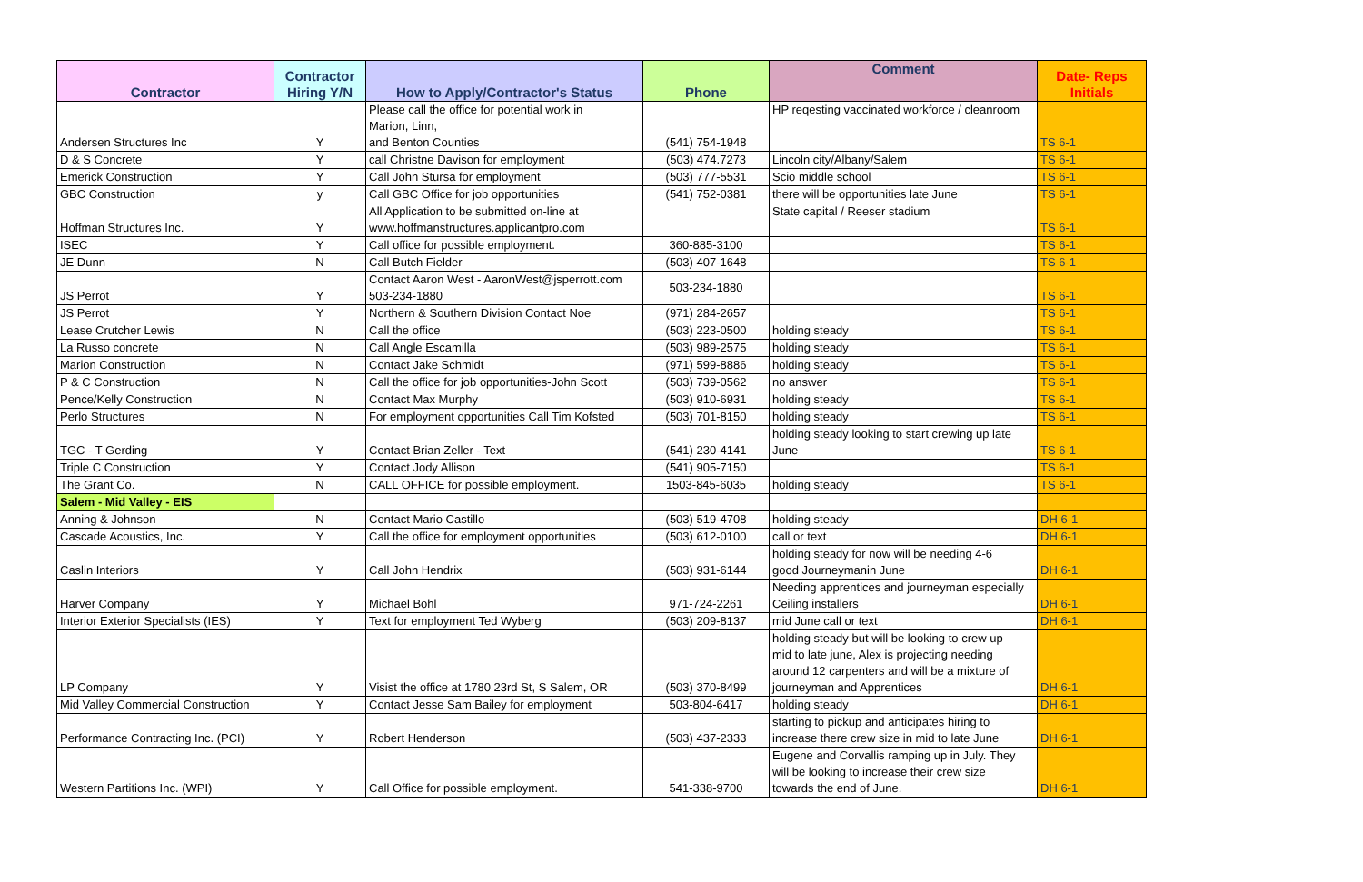| Contractor | Contractor Hiring Y/N | How to Apply/Contractor's Status | Phone | Comment | Date- Reps Initials |
| --- | --- | --- | --- | --- | --- |
| Andersen Structures Inc | Y | Please call the office for potential work in Marion, Linn, and Benton Counties | (541) 754-1948 | HP reqesting vaccinated workforce / cleanroom | TS 6-1 |
| D & S Concrete | Y | call Christne Davison for employment | (503) 474.7273 | Lincoln city/Albany/Salem | TS 6-1 |
| Emerick Construction | Y | Call John Stursa for employment | (503) 777-5531 | Scio middle school | TS 6-1 |
| GBC Construction | y | Call GBC Office for job opportunities | (541) 752-0381 | there will be opportunities late June | TS 6-1 |
| Hoffman Structures Inc. | Y | All Application to be submitted on-line at www.hoffmanstructures.applicantpro.com | | State capital / Reeser stadium | TS 6-1 |
| ISEC | Y | Call office for possible employment. | 360-885-3100 | | TS 6-1 |
| JE Dunn | N | Call Butch Fielder | (503) 407-1648 | | TS 6-1 |
| JS Perrot | Y | Contact Aaron West - AaronWest@jsperrott.com 503-234-1880 | 503-234-1880 | | TS 6-1 |
| JS Perrot | Y | Northern & Southern Division Contact Noe | (971) 284-2657 | | TS 6-1 |
| Lease Crutcher Lewis | N | Call the office | (503) 223-0500 | holding steady | TS 6-1 |
| La Russo concrete | N | Call Angle Escamilla | (503) 989-2575 | holding steady | TS 6-1 |
| Marion Construction | N | Contact Jake Schmidt | (971) 599-8886 | holding steady | TS 6-1 |
| P & C Construction | N | Call the office for job opportunities-John Scott | (503) 739-0562 | no answer | TS 6-1 |
| Pence/Kelly Construction | N | Contact Max Murphy | (503) 910-6931 | holding steady | TS 6-1 |
| Perlo Structures | N | For employment opportunities Call Tim Kofsted | (503) 701-8150 | holding steady | TS 6-1 |
| TGC - T Gerding | Y | Contact Brian Zeller - Text | (541) 230-4141 | holding steady looking to start crewing up late June | TS 6-1 |
| Triple C Construction | Y | Contact Jody Allison | (541) 905-7150 | | TS 6-1 |
| The Grant Co. | N | CALL OFFICE for possible employment. | 1503-845-6035 | holding steady | TS 6-1 |
| Salem - Mid Valley - EIS | | | | | |
| Anning & Johnson | N | Contact Mario Castillo | (503) 519-4708 | holding steady | DH 6-1 |
| Cascade Acoustics, Inc. | Y | Call the office for employment opportunities | (503) 612-0100 | call or text | DH 6-1 |
| Caslin Interiors | Y | Call John Hendrix | (503) 931-6144 | holding steady for now will be needing 4-6 good Journeymanin June | DH 6-1 |
| Harver Company | Y | Michael Bohl | 971-724-2261 | Needing apprentices and journeyman especially Ceiling installers | DH 6-1 |
| Interior Exterior Specialists (IES) | Y | Text for employment Ted Wyberg | (503) 209-8137 | mid June call or text | DH 6-1 |
| LP Company | Y | Visist the office at 1780 23rd St, S Salem, OR | (503) 370-8499 | holding steady but will be looking to crew up mid to late june, Alex is projecting needing around 12 carpenters and will be a mixture of journeyman and Apprentices | DH 6-1 |
| Mid Valley Commercial Construction | Y | Contact Jesse Sam Bailey for employment | 503-804-6417 | holding steady | DH 6-1 |
| Performance Contracting Inc. (PCI) | Y | Robert Henderson | (503) 437-2333 | starting to pickup and anticipates hiring to increase there crew size in mid to late June | DH 6-1 |
| Western Partitions Inc. (WPI) | Y | Call Office for possible employment. | 541-338-9700 | Eugene and Corvallis ramping up in July. They will be looking to increase their crew size towards the end of June. | DH 6-1 |